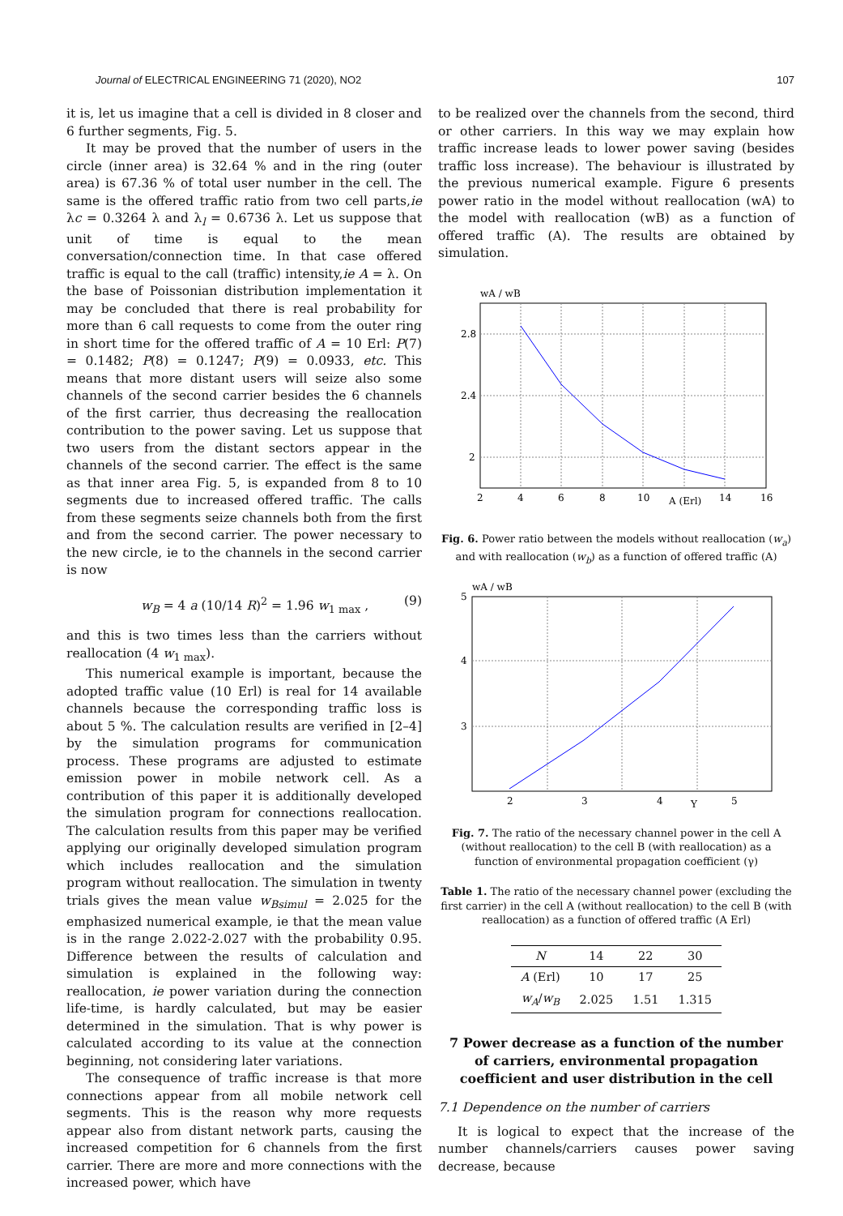Journal of ELECTRICAL ENGINEERING 71 (2020), NO2 107
it is, let us imagine that a cell is divided in 8 closer and 6 further segments, Fig. 5.
It may be proved that the number of users in the circle (inner area) is 32.64 % and in the ring (outer area) is 67.36 % of total user number in the cell. The same is the offered traffic ratio from two cell parts,ie λc = 0.3264 λ and λ<sub>l</sub> = 0.6736 λ. Let us suppose that unit of time is equal to the mean conversation/connection time. In that case offered traffic is equal to the call (traffic) intensity,ie A = λ. On the base of Poissonian distribution implementation it may be concluded that there is real probability for more than 6 call requests to come from the outer ring in short time for the offered traffic of A = 10 Erl: P(7) = 0.1482; P(8) = 0.1247; P(9) = 0.0933, etc. This means that more distant users will seize also some channels of the second carrier besides the 6 channels of the first carrier, thus decreasing the reallocation contribution to the power saving. Let us suppose that two users from the distant sectors appear in the channels of the second carrier. The effect is the same as that inner area Fig. 5, is expanded from 8 to 10 segments due to increased offered traffic. The calls from these segments seize channels both from the first and from the second carrier. The power necessary to the new circle, ie to the channels in the second carrier is now
w<sub>B</sub> = 4 a (10/14 R)<sup>2</sup> = 1.96 w<sub>1 max</sub> , (9)
and this is two times less than the carriers without reallocation (4 w<sub>1 max</sub>).
This numerical example is important, because the adopted traffic value (10 Erl) is real for 14 available channels because the corresponding traffic loss is about 5 %. The calculation results are verified in [2–4] by the simulation programs for communication process. These programs are adjusted to estimate emission power in mobile network cell. As a contribution of this paper it is additionally developed the simulation program for connections reallocation. The calculation results from this paper may be verified applying our originally developed simulation program which includes reallocation and the simulation program without reallocation. The simulation in twenty trials gives the mean value w<sub>Bsimul</sub> = 2.025 for the emphasized numerical example, ie that the mean value is in the range 2.022-2.027 with the probability 0.95. Difference between the results of calculation and simulation is explained in the following way: reallocation, ie power variation during the connection life-time, is hardly calculated, but may be easier determined in the simulation. That is why power is calculated according to its value at the connection beginning, not considering later variations.
The consequence of traffic increase is that more connections appear from all mobile network cell segments. This is the reason why more requests appear also from distant network parts, causing the increased competition for 6 channels from the first carrier. There are more and more connections with the increased power, which have
to be realized over the channels from the second, third or other carriers. In this way we may explain how traffic increase leads to lower power saving (besides traffic loss increase). The behaviour is illustrated by the previous numerical example. Figure 6 presents power ratio in the model without reallocation (wA) to the model with reallocation (wB) as a function of offered traffic (A). The results are obtained by simulation.
wA / wB
2.8
2.4
2
2
4
6
8
10
A (Erl)
14
16
Fig. 6. Power ratio between the models without reallocation (w<sub>a</sub>) and with reallocation (w<sub>b</sub>) as a function of offered traffic (A)
wA / wB
5
4
3
2
3
4
Y
5
Fig. 7. The ratio of the necessary channel power in the cell A (without reallocation) to the cell B (with reallocation) as a function of environmental propagation coefficient (γ)
Table 1. The ratio of the necessary channel power (excluding the first carrier) in the cell A (without reallocation) to the cell B (with reallocation) as a function of offered traffic (A Erl)
| N | 14 | 22 | 30 |
| A (Erl) | 10 | 17 | 25 |
| w<sub>A</sub> / w<sub>B</sub> | 2.025 | 1.51 | 1.315 |
7 Power decrease as a function of the number of carriers, environmental propagation coefficient and user distribution in the cell
7.1 Dependence on the number of carriers
It is logical to expect that the increase of the number channels/carriers causes power saving decrease, because